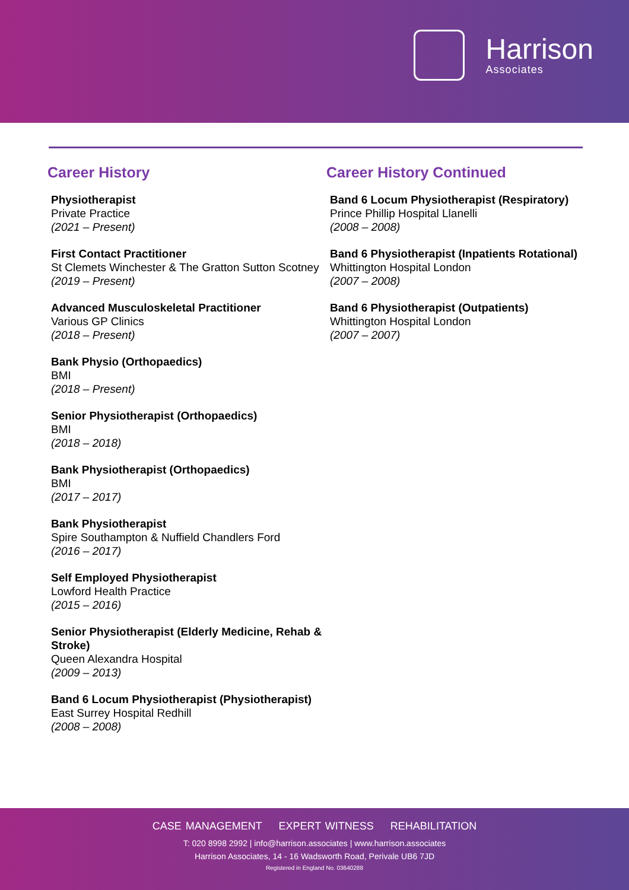Harrison
Associates
Career History
Physiotherapist
Private Practice
(2021 – Present)
First Contact Practitioner
St Clemets Winchester & The Gratton Sutton Scotney
(2019 – Present)
Advanced Musculoskeletal Practitioner
Various GP Clinics
(2018 – Present)
Bank Physio (Orthopaedics)
BMI
(2018 – Present)
Senior Physiotherapist (Orthopaedics)
BMI
(2018 – 2018)
Bank Physiotherapist (Orthopaedics)
BMI
(2017 – 2017)
Bank Physiotherapist
Spire Southampton & Nuffield Chandlers Ford
(2016 – 2017)
Self Employed Physiotherapist
Lowford Health Practice
(2015 – 2016)
Senior Physiotherapist (Elderly Medicine, Rehab & Stroke)
Queen Alexandra Hospital
(2009 – 2013)
Band 6 Locum Physiotherapist (Physiotherapist)
East Surrey Hospital Redhill
(2008 – 2008)
Career History Continued
Band 6 Locum Physiotherapist (Respiratory)
Prince Phillip Hospital Llanelli
(2008 – 2008)
Band 6 Physiotherapist (Inpatients Rotational)
Whittington Hospital London
(2007 – 2008)
Band 6 Physiotherapist (Outpatients)
Whittington Hospital London
(2007 – 2007)
CASE MANAGEMENT EXPERT WITNESS REHABILITATION
T: 020 8998 2992 | info@harrison.associates | www.harrison.associates
Harrison Associates, 14 - 16 Wadsworth Road, Perivale UB6 7JD
Registered in England No. 03640288